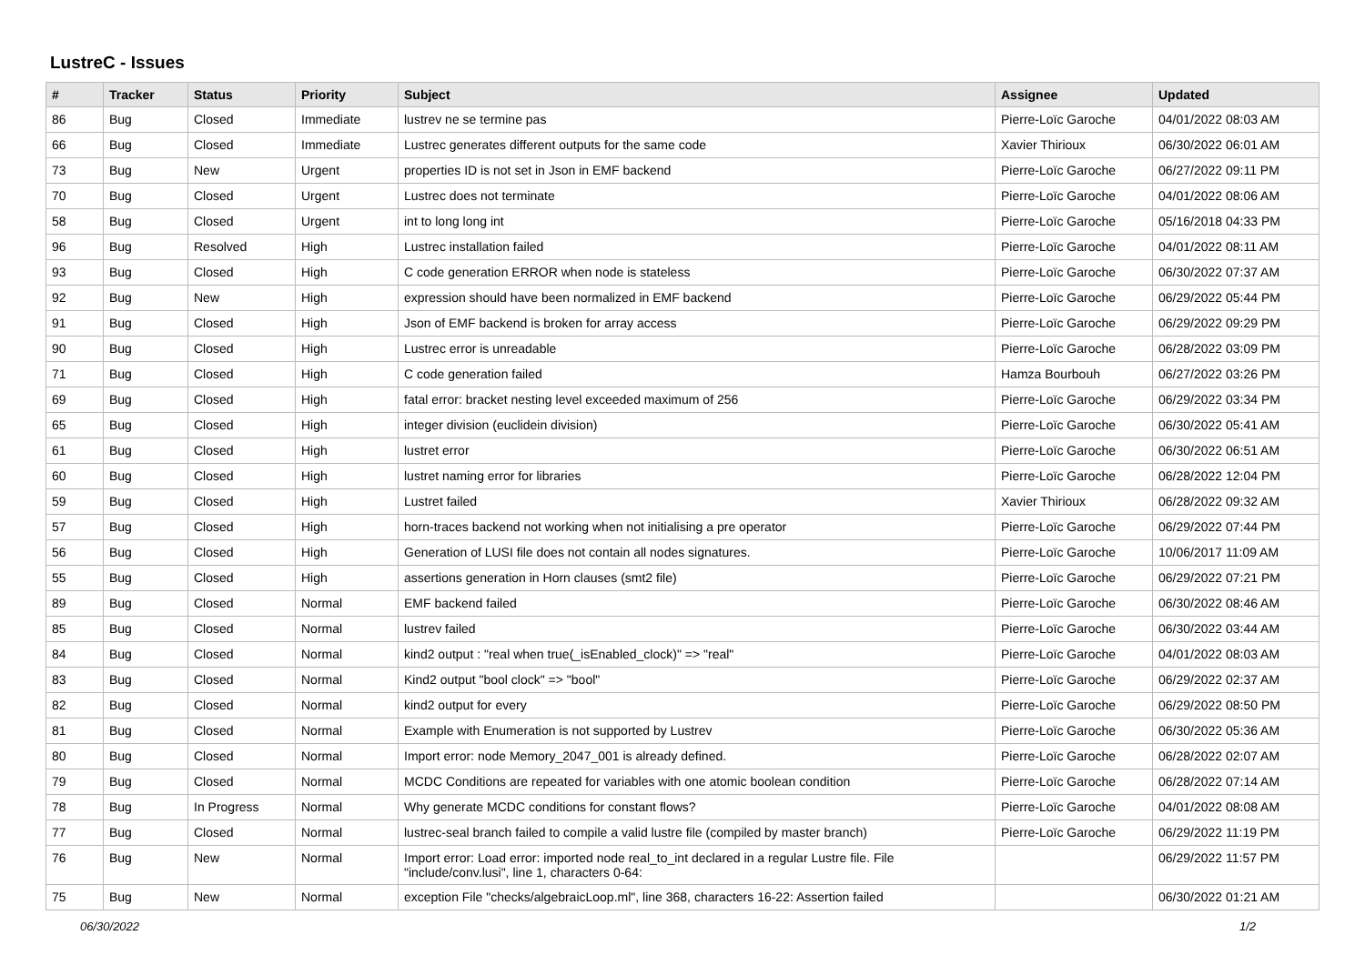LustreC - Issues
| # | Tracker | Status | Priority | Subject | Assignee | Updated |
| --- | --- | --- | --- | --- | --- | --- |
| 86 | Bug | Closed | Immediate | lustrev ne se termine pas | Pierre-Loïc Garoche | 04/01/2022 08:03 AM |
| 66 | Bug | Closed | Immediate | Lustrec generates different outputs for the same code | Xavier Thirioux | 06/30/2022 06:01 AM |
| 73 | Bug | New | Urgent | properties ID is not set in Json in EMF backend | Pierre-Loïc Garoche | 06/27/2022 09:11 PM |
| 70 | Bug | Closed | Urgent | Lustrec does not terminate | Pierre-Loïc Garoche | 04/01/2022 08:06 AM |
| 58 | Bug | Closed | Urgent | int to long long int | Pierre-Loïc Garoche | 05/16/2018 04:33 PM |
| 96 | Bug | Resolved | High | Lustrec installation failed | Pierre-Loïc Garoche | 04/01/2022 08:11 AM |
| 93 | Bug | Closed | High | C code generation ERROR when node is stateless | Pierre-Loïc Garoche | 06/30/2022 07:37 AM |
| 92 | Bug | New | High | expression should have been normalized in EMF backend | Pierre-Loïc Garoche | 06/29/2022 05:44 PM |
| 91 | Bug | Closed | High | Json of EMF backend is broken for array access | Pierre-Loïc Garoche | 06/29/2022 09:29 PM |
| 90 | Bug | Closed | High | Lustrec error is unreadable | Pierre-Loïc Garoche | 06/28/2022 03:09 PM |
| 71 | Bug | Closed | High | C code generation failed | Hamza Bourbouh | 06/27/2022 03:26 PM |
| 69 | Bug | Closed | High | fatal error: bracket nesting level exceeded maximum of 256 | Pierre-Loïc Garoche | 06/29/2022 03:34 PM |
| 65 | Bug | Closed | High | integer division (euclidein division) | Pierre-Loïc Garoche | 06/30/2022 05:41 AM |
| 61 | Bug | Closed | High | lustret error | Pierre-Loïc Garoche | 06/30/2022 06:51 AM |
| 60 | Bug | Closed | High | lustret naming error for libraries | Pierre-Loïc Garoche | 06/28/2022 12:04 PM |
| 59 | Bug | Closed | High | Lustret failed | Xavier Thirioux | 06/28/2022 09:32 AM |
| 57 | Bug | Closed | High | horn-traces backend not working when not initialising a pre operator | Pierre-Loïc Garoche | 06/29/2022 07:44 PM |
| 56 | Bug | Closed | High | Generation of LUSI file does not contain all nodes signatures. | Pierre-Loïc Garoche | 10/06/2017 11:09 AM |
| 55 | Bug | Closed | High | assertions generation in Horn clauses (smt2 file) | Pierre-Loïc Garoche | 06/29/2022 07:21 PM |
| 89 | Bug | Closed | Normal | EMF backend failed | Pierre-Loïc Garoche | 06/30/2022 08:46 AM |
| 85 | Bug | Closed | Normal | lustrev failed | Pierre-Loïc Garoche | 06/30/2022 03:44 AM |
| 84 | Bug | Closed | Normal | kind2 output : "real when true(_isEnabled_clock)" => "real" | Pierre-Loïc Garoche | 04/01/2022 08:03 AM |
| 83 | Bug | Closed | Normal | Kind2 output "bool clock" => "bool" | Pierre-Loïc Garoche | 06/29/2022 02:37 AM |
| 82 | Bug | Closed | Normal | kind2 output for every | Pierre-Loïc Garoche | 06/29/2022 08:50 PM |
| 81 | Bug | Closed | Normal | Example with Enumeration is not supported by Lustrev | Pierre-Loïc Garoche | 06/30/2022 05:36 AM |
| 80 | Bug | Closed | Normal | Import error: node Memory_2047_001 is already defined. | Pierre-Loïc Garoche | 06/28/2022 02:07 AM |
| 79 | Bug | Closed | Normal | MCDC Conditions are repeated for variables with one atomic boolean condition | Pierre-Loïc Garoche | 06/28/2022 07:14 AM |
| 78 | Bug | In Progress | Normal | Why generate MCDC conditions for constant flows? | Pierre-Loïc Garoche | 04/01/2022 08:08 AM |
| 77 | Bug | Closed | Normal | lustrec-seal branch failed to compile a valid lustre file (compiled by master branch) | Pierre-Loïc Garoche | 06/29/2022 11:19 PM |
| 76 | Bug | New | Normal | Import error: Load error: imported node real_to_int declared in a regular Lustre file. File "include/conv.lusi", line 1, characters 0-64: | | 06/29/2022 11:57 PM |
| 75 | Bug | New | Normal | exception File "checks/algebraicLoop.ml", line 368, characters 16-22: Assertion failed | | 06/30/2022 01:21 AM |
06/30/2022 1/2